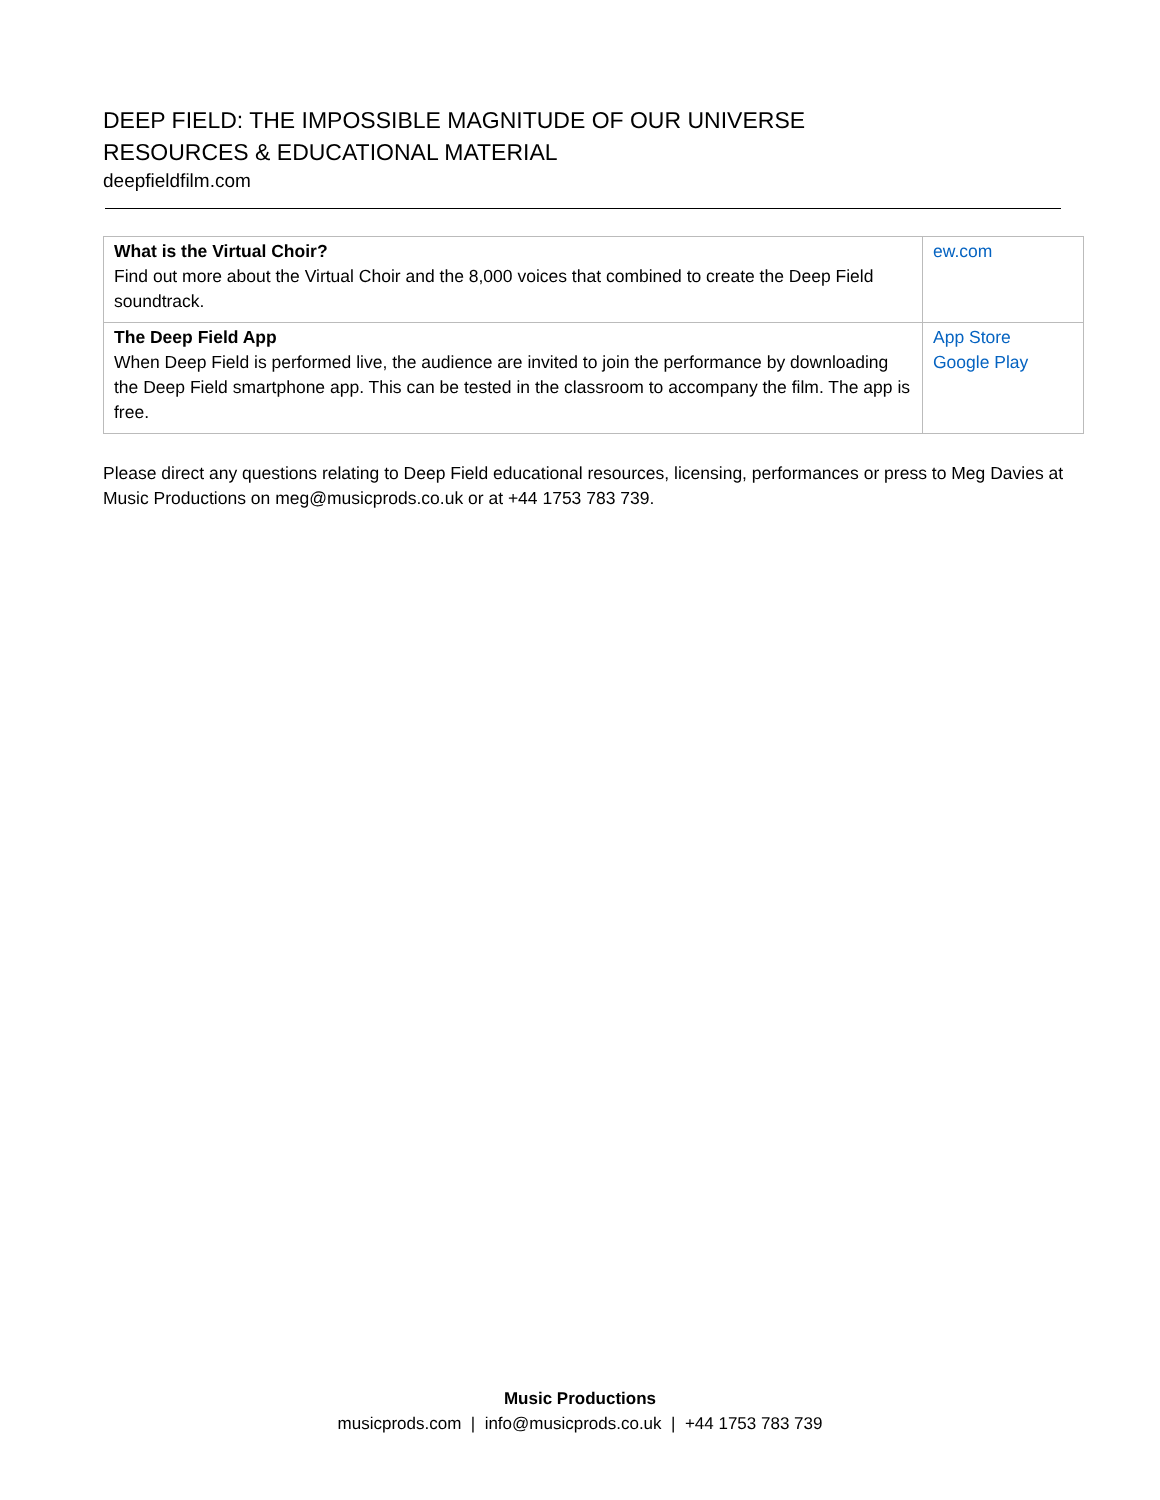DEEP FIELD: THE IMPOSSIBLE MAGNITUDE OF OUR UNIVERSE
RESOURCES & EDUCATIONAL MATERIAL
deepfieldfilm.com
| What is the Virtual Choir? Find out more about the Virtual Choir and the 8,000 voices that combined to create the Deep Field soundtrack. | ew.com |
| The Deep Field App When Deep Field is performed live, the audience are invited to join the performance by downloading the Deep Field smartphone app. This can be tested in the classroom to accompany the film. The app is free. | App Store Google Play |
Please direct any questions relating to Deep Field educational resources, licensing, performances or press to Meg Davies at Music Productions on meg@musicprods.co.uk or at +44 1753 783 739.
Music Productions
musicprods.com | info@musicprods.co.uk | +44 1753 783 739